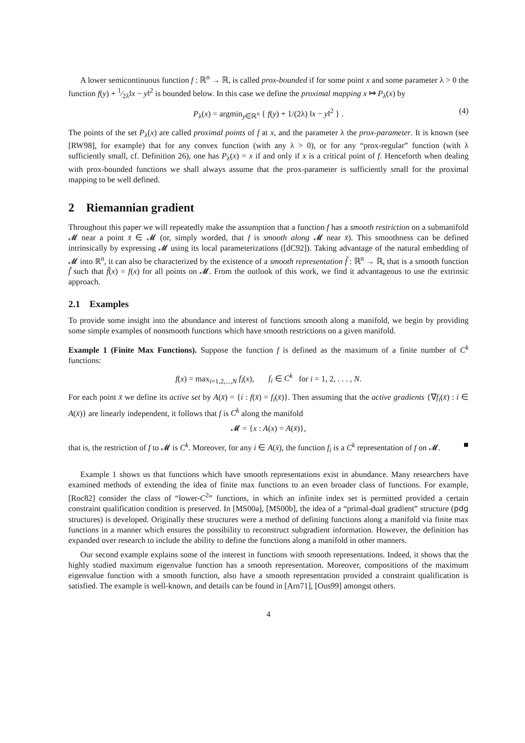A lower semicontinuous function f : ℝ<sup>n</sup> → ℝ, is called prox-bounded if for some point x and some parameter λ > 0 the function f(y) + 1⁄2λ‖x − y‖<sup>2</sup> is bounded below. In this case we define the proximal mapping x ↦ P<sub>λ</sub>(x) by
P<sub>λ</sub>(x) = argmin<sub>y∈ℝ<sup>n</sup></sub> { f(y) + 1/(2λ) ‖x − y‖<sup>2</sup> } . (4)
The points of the set P<sub>λ</sub>(x) are called proximal points of f at x, and the parameter λ the prox-parameter. It is known (see [RW98], for example) that for any convex function (with any λ > 0), or for any “prox-regular” function (with λ sufficiently small, cf. Definition 26), one has P<sub>λ</sub>(x) = x if and only if x is a critical point of f. Henceforth when dealing with prox-bounded functions we shall always assume that the prox-parameter is sufficiently small for the proximal mapping to be well defined.
2 Riemannian gradient
Throughout this paper we will repeatedly make the assumption that a function f has a smooth restriction on a submanifold 𝓜 near a point x̄ ∈ 𝓜 (or, simply worded, that f is smooth along 𝓜 near x̄). This smoothness can be defined intrinsically by expressing 𝓜 using its local parameterizations ([dC92]). Taking advantage of the natural embedding of 𝓜 into ℝ<sup>n</sup>, it can also be characterized by the existence of a smooth representation f̃ : ℝ<sup>n</sup> → ℝ, that is a smooth function f̃ such that f̃(x) = f(x) for all points on 𝓜. From the outlook of this work, we find it advantageous to use the extrinsic approach.
2.1 Examples
To provide some insight into the abundance and interest of functions smooth along a manifold, we begin by providing some simple examples of nonsmooth functions which have smooth restrictions on a given manifold.
Example 1 (Finite Max Functions). Suppose the function f is defined as the maximum of a finite number of C<sup>k</sup> functions:
f(x) = max<sub>i=1,2,...,N</sub> f<sub>i</sub>(x), f<sub>i</sub> ∈ C<sup>k</sup> for i = 1, 2, . . . , N.
For each point x̄ we define its active set by A(x̄) = {i : f(x̄) = f<sub>i</sub>(x̄)}. Then assuming that the active gradients {∇f<sub>i</sub>(x̄) : i ∈ A(x̄)} are linearly independent, it follows that f is C<sup>k</sup> along the manifold
𝓜 = {x : A(x) = A(x̄)},
that is, the restriction of f to 𝓜 is C<sup>k</sup>. Moreover, for any i ∈ A(x̄), the function f<sub>i</sub> is a C<sup>k</sup> representation of f on 𝓜. ■
Example 1 shows us that functions which have smooth representations exist in abundance. Many researchers have examined methods of extending the idea of finite max functions to an even broader class of functions. For example, [Roc82] consider the class of “lower-C<sup>2</sup>” functions, in which an infinite index set is permitted provided a certain constraint qualification condition is preserved. In [MS00a], [MS00b], the idea of a “primal-dual gradient” structure (pdg structures) is developed. Originally these structures were a method of defining functions along a manifold via finite max functions in a manner which ensures the possibility to reconstruct subgradient information. However, the definition has expanded over research to include the ability to define the functions along a manifold in other manners.
Our second example explains some of the interest in functions with smooth representations. Indeed, it shows that the highly studied maximum eigenvalue function has a smooth representation. Moreover, compositions of the maximum eigenvalue function with a smooth function, also have a smooth representation provided a constraint qualification is satisfied. The example is well-known, and details can be found in [Arn71], [Ous99] amongst others.
4